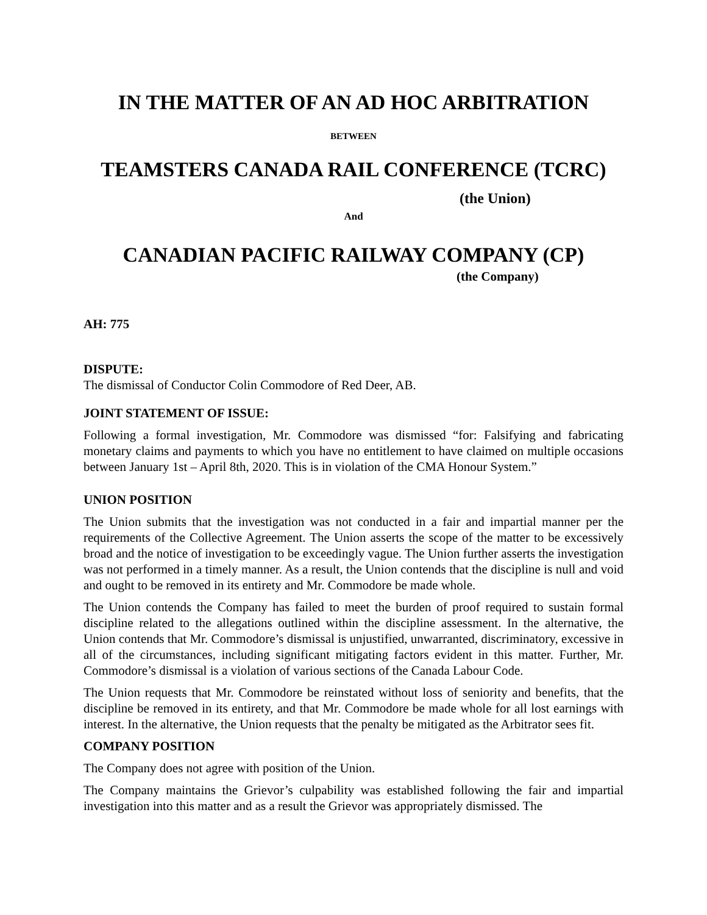IN THE MATTER OF AN AD HOC ARBITRATION
BETWEEN
TEAMSTERS CANADA RAIL CONFERENCE (TCRC)
(the Union)
And
CANADIAN PACIFIC RAILWAY COMPANY (CP)
(the Company)
AH: 775
DISPUTE:
The dismissal of Conductor Colin Commodore of Red Deer, AB.
JOINT STATEMENT OF ISSUE:
Following a formal investigation, Mr. Commodore was dismissed “for: Falsifying and fabricating monetary claims and payments to which you have no entitlement to have claimed on multiple occasions between January 1st – April 8th, 2020. This is in violation of the CMA Honour System.”
UNION POSITION
The Union submits that the investigation was not conducted in a fair and impartial manner per the requirements of the Collective Agreement. The Union asserts the scope of the matter to be excessively broad and the notice of investigation to be exceedingly vague. The Union further asserts the investigation was not performed in a timely manner. As a result, the Union contends that the discipline is null and void and ought to be removed in its entirety and Mr. Commodore be made whole.
The Union contends the Company has failed to meet the burden of proof required to sustain formal discipline related to the allegations outlined within the discipline assessment. In the alternative, the Union contends that Mr. Commodore’s dismissal is unjustified, unwarranted, discriminatory, excessive in all of the circumstances, including significant mitigating factors evident in this matter. Further, Mr. Commodore’s dismissal is a violation of various sections of the Canada Labour Code.
The Union requests that Mr. Commodore be reinstated without loss of seniority and benefits, that the discipline be removed in its entirety, and that Mr. Commodore be made whole for all lost earnings with interest. In the alternative, the Union requests that the penalty be mitigated as the Arbitrator sees fit.
COMPANY POSITION
The Company does not agree with position of the Union.
The Company maintains the Grievor’s culpability was established following the fair and impartial investigation into this matter and as a result the Grievor was appropriately dismissed. The